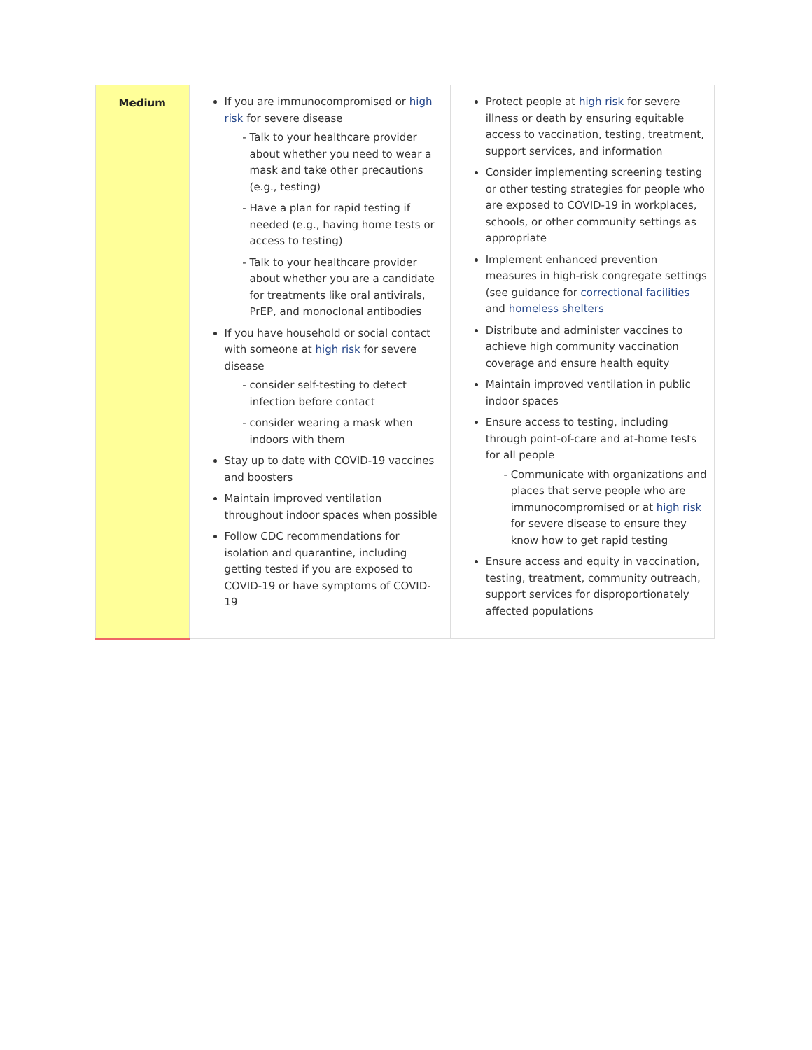| Medium | If you are immunocompromised or high risk for severe disease Talk to your healthcare provider about whether you need to wear a mask and take other precautions (e.g., testing) Have a plan for rapid testing if needed (e.g., having home tests or access to testing) Talk to your healthcare provider about whether you are a candidate for treatments like oral antivirals, PrEP, and monoclonal antibodies If you have household or social contact with someone at high risk for severe disease consider self-testing to detect infection before contact consider wearing a mask when indoors with them Stay up to date with COVID-19 vaccines and boosters Maintain improved ventilation throughout indoor spaces when possible Follow CDC recommendations for isolation and quarantine, including getting tested if you are exposed to COVID-19 or have symptoms of COVID-19 | Protect people at high risk for severe illness or death by ensuring equitable access to vaccination, testing, treatment, support services, and information Consider implementing screening testing or other testing strategies for people who are exposed to COVID-19 in workplaces, schools, or other community settings as appropriate Implement enhanced prevention measures in high-risk congregate settings (see guidance for correctional facilities and homeless shelters Distribute and administer vaccines to achieve high community vaccination coverage and ensure health equity Maintain improved ventilation in public indoor spaces Ensure access to testing, including through point-of-care and at-home tests for all people Communicate with organizations and places that serve people who are immunocompromised or at high risk for severe disease to ensure they know how to get rapid testing Ensure access and equity in vaccination, testing, treatment, community outreach, support services for disproportionately affected populations |